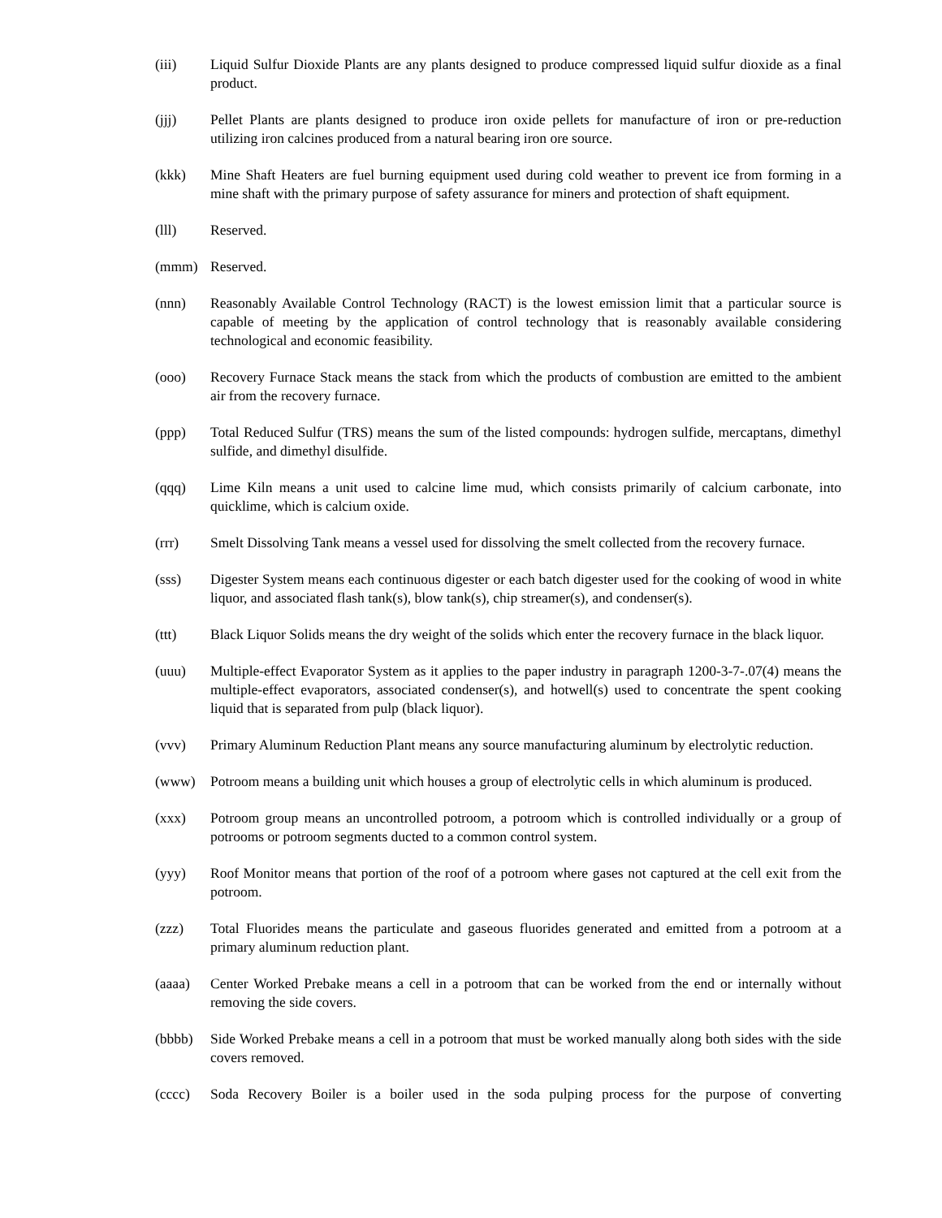(iii) Liquid Sulfur Dioxide Plants are any plants designed to produce compressed liquid sulfur dioxide as a final product.
(jjj) Pellet Plants are plants designed to produce iron oxide pellets for manufacture of iron or pre-reduction utilizing iron calcines produced from a natural bearing iron ore source.
(kkk) Mine Shaft Heaters are fuel burning equipment used during cold weather to prevent ice from forming in a mine shaft with the primary purpose of safety assurance for miners and protection of shaft equipment.
(lll) Reserved.
(mmm) Reserved.
(nnn) Reasonably Available Control Technology (RACT) is the lowest emission limit that a particular source is capable of meeting by the application of control technology that is reasonably available considering technological and economic feasibility.
(ooo) Recovery Furnace Stack means the stack from which the products of combustion are emitted to the ambient air from the recovery furnace.
(ppp) Total Reduced Sulfur (TRS) means the sum of the listed compounds: hydrogen sulfide, mercaptans, dimethyl sulfide, and dimethyl disulfide.
(qqq) Lime Kiln means a unit used to calcine lime mud, which consists primarily of calcium carbonate, into quicklime, which is calcium oxide.
(rrr) Smelt Dissolving Tank means a vessel used for dissolving the smelt collected from the recovery furnace.
(sss) Digester System means each continuous digester or each batch digester used for the cooking of wood in white liquor, and associated flash tank(s), blow tank(s), chip streamer(s), and condenser(s).
(ttt) Black Liquor Solids means the dry weight of the solids which enter the recovery furnace in the black liquor.
(uuu) Multiple-effect Evaporator System as it applies to the paper industry in paragraph 1200-3-7-.07(4) means the multiple-effect evaporators, associated condenser(s), and hotwell(s) used to concentrate the spent cooking liquid that is separated from pulp (black liquor).
(vvv) Primary Aluminum Reduction Plant means any source manufacturing aluminum by electrolytic reduction.
(www) Potroom means a building unit which houses a group of electrolytic cells in which aluminum is produced.
(xxx) Potroom group means an uncontrolled potroom, a potroom which is controlled individually or a group of potrooms or potroom segments ducted to a common control system.
(yyy) Roof Monitor means that portion of the roof of a potroom where gases not captured at the cell exit from the potroom.
(zzz) Total Fluorides means the particulate and gaseous fluorides generated and emitted from a potroom at a primary aluminum reduction plant.
(aaaa) Center Worked Prebake means a cell in a potroom that can be worked from the end or internally without removing the side covers.
(bbbb) Side Worked Prebake means a cell in a potroom that must be worked manually along both sides with the side covers removed.
(cccc) Soda Recovery Boiler is a boiler used in the soda pulping process for the purpose of converting